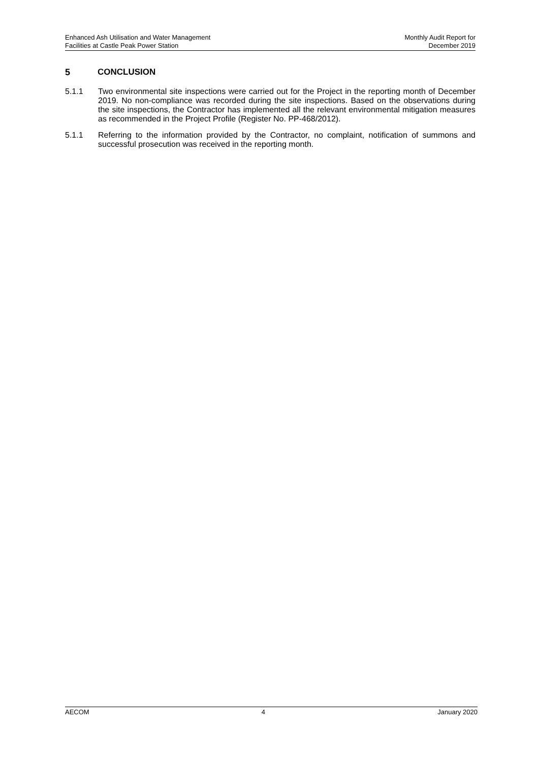Enhanced Ash Utilisation and Water Management
Facilities at Castle Peak Power Station
Monthly Audit Report for
December 2019
5 CONCLUSION
5.1.1 Two environmental site inspections were carried out for the Project in the reporting month of December 2019. No non-compliance was recorded during the site inspections. Based on the observations during the site inspections, the Contractor has implemented all the relevant environmental mitigation measures as recommended in the Project Profile (Register No. PP-468/2012).
5.1.1 Referring to the information provided by the Contractor, no complaint, notification of summons and successful prosecution was received in the reporting month.
AECOM 4 January 2020